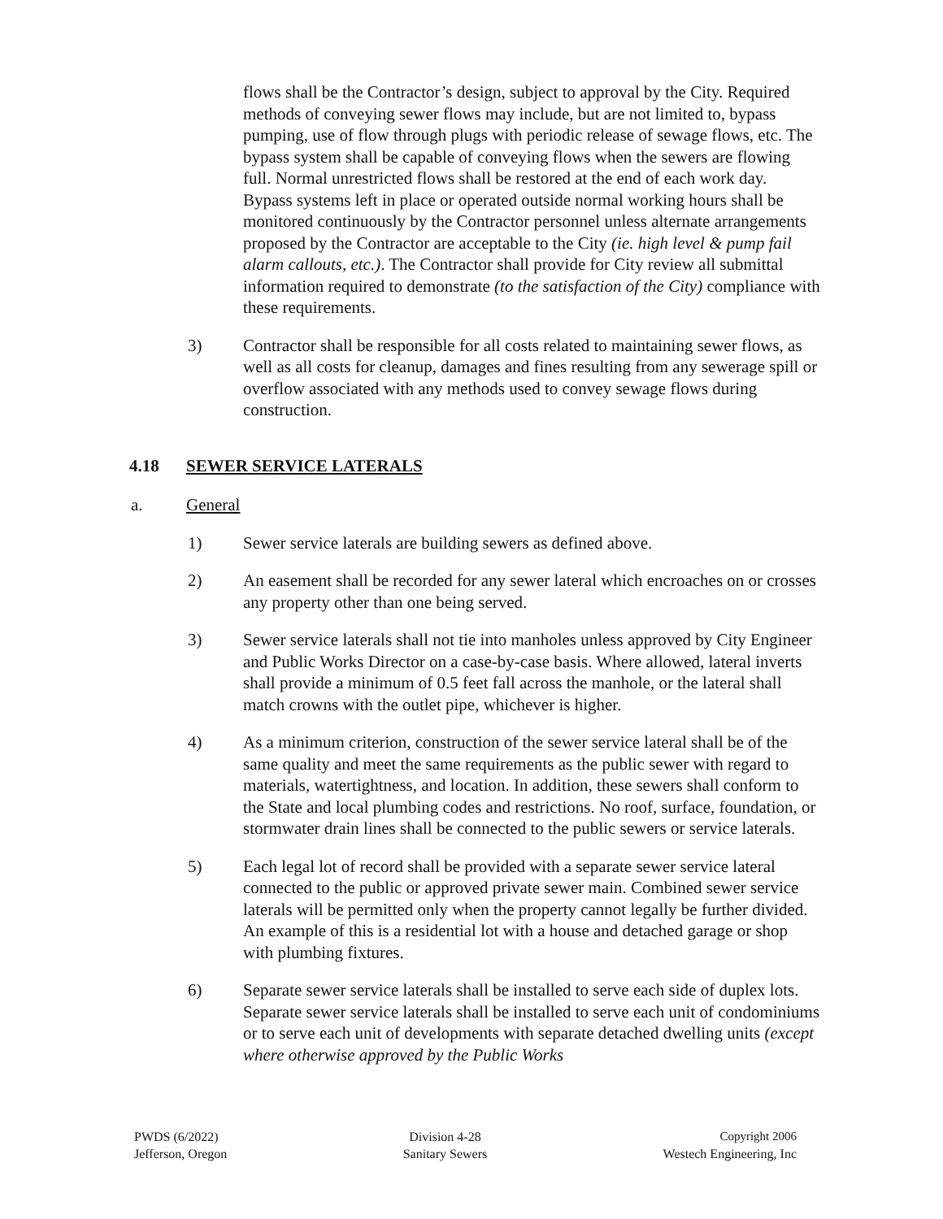flows shall be the Contractor’s design, subject to approval by the City. Required methods of conveying sewer flows may include, but are not limited to, bypass pumping, use of flow through plugs with periodic release of sewage flows, etc. The bypass system shall be capable of conveying flows when the sewers are flowing full. Normal unrestricted flows shall be restored at the end of each work day. Bypass systems left in place or operated outside normal working hours shall be monitored continuously by the Contractor personnel unless alternate arrangements proposed by the Contractor are acceptable to the City (ie. high level & pump fail alarm callouts, etc.). The Contractor shall provide for City review all submittal information required to demonstrate (to the satisfaction of the City) compliance with these requirements.
3) Contractor shall be responsible for all costs related to maintaining sewer flows, as well as all costs for cleanup, damages and fines resulting from any sewerage spill or overflow associated with any methods used to convey sewage flows during construction.
4.18 SEWER SERVICE LATERALS
a. General
1) Sewer service laterals are building sewers as defined above.
2) An easement shall be recorded for any sewer lateral which encroaches on or crosses any property other than one being served.
3) Sewer service laterals shall not tie into manholes unless approved by City Engineer and Public Works Director on a case-by-case basis. Where allowed, lateral inverts shall provide a minimum of 0.5 feet fall across the manhole, or the lateral shall match crowns with the outlet pipe, whichever is higher.
4) As a minimum criterion, construction of the sewer service lateral shall be of the same quality and meet the same requirements as the public sewer with regard to materials, watertightness, and location. In addition, these sewers shall conform to the State and local plumbing codes and restrictions. No roof, surface, foundation, or stormwater drain lines shall be connected to the public sewers or service laterals.
5) Each legal lot of record shall be provided with a separate sewer service lateral connected to the public or approved private sewer main. Combined sewer service laterals will be permitted only when the property cannot legally be further divided. An example of this is a residential lot with a house and detached garage or shop with plumbing fixtures.
6) Separate sewer service laterals shall be installed to serve each side of duplex lots. Separate sewer service laterals shall be installed to serve each unit of condominiums or to serve each unit of developments with separate detached dwelling units (except where otherwise approved by the Public Works
PWDS (6/2022)
Jefferson, Oregon
Division 4-28
Sanitary Sewers
Copyright 2006
Westech Engineering, Inc